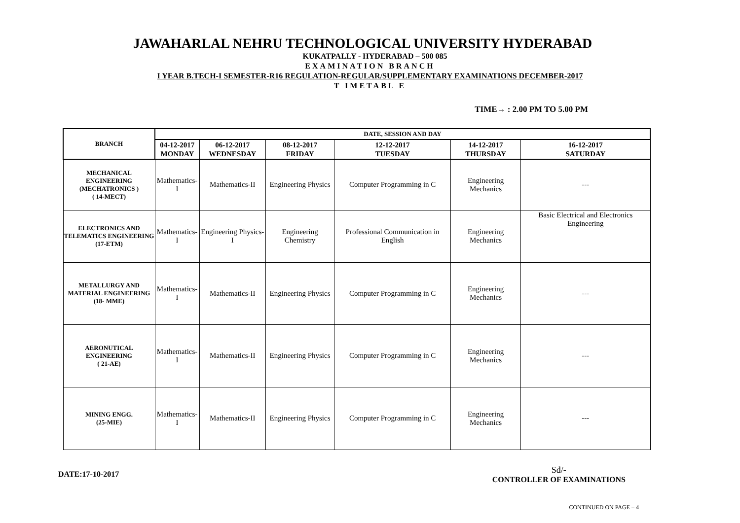JAWAHARLAL NEHRU TECHNOLOGICAL UNIVERSITY HYDERABAD
KUKATPALLY - HYDERABAD – 500 085
EXAMINATION BRANCH
I YEAR B.TECH-I SEMESTER-R16 REGULATION-REGULAR/SUPPLEMENTARY EXAMINATIONS DECEMBER-2017
T IMETABL E
TIME→ : 2.00 PM TO 5.00 PM
| BRANCH | DATE, SESSION AND DAY | | | | | |
| --- | --- | --- | --- | --- | --- | --- |
| | 04-12-2017 MONDAY | 06-12-2017 WEDNESDAY | 08-12-2017 FRIDAY | 12-12-2017 TUESDAY | 14-12-2017 THURSDAY | 16-12-2017 SATURDAY |
| MECHANICAL ENGINEERING (MECHATRONICS ) ( 14-MECT) | Mathematics-I | Mathematics-II | Engineering Physics | Computer Programming in C | Engineering Mechanics | --- |
| ELECTRONICS AND TELEMATICS ENGINEERING (17-ETM) | Mathematics-I | Engineering Physics-I | Engineering Chemistry | Professional Communication in English | Engineering Mechanics | Basic Electrical and Electronics Engineering |
| METALLURGY AND MATERIAL ENGINEERING (18- MME) | Mathematics-I | Mathematics-II | Engineering Physics | Computer Programming in C | Engineering Mechanics | --- |
| AERONUTICAL ENGINEERING ( 21-AE) | Mathematics-I | Mathematics-II | Engineering Physics | Computer Programming in C | Engineering Mechanics | --- |
| MINING ENGG. (25-MIE) | Mathematics-I | Mathematics-II | Engineering Physics | Computer Programming in C | Engineering Mechanics | --- |
DATE:17-10-2017
Sd/-
CONTROLLER OF EXAMINATIONS
CONTINUED ON PAGE – 4